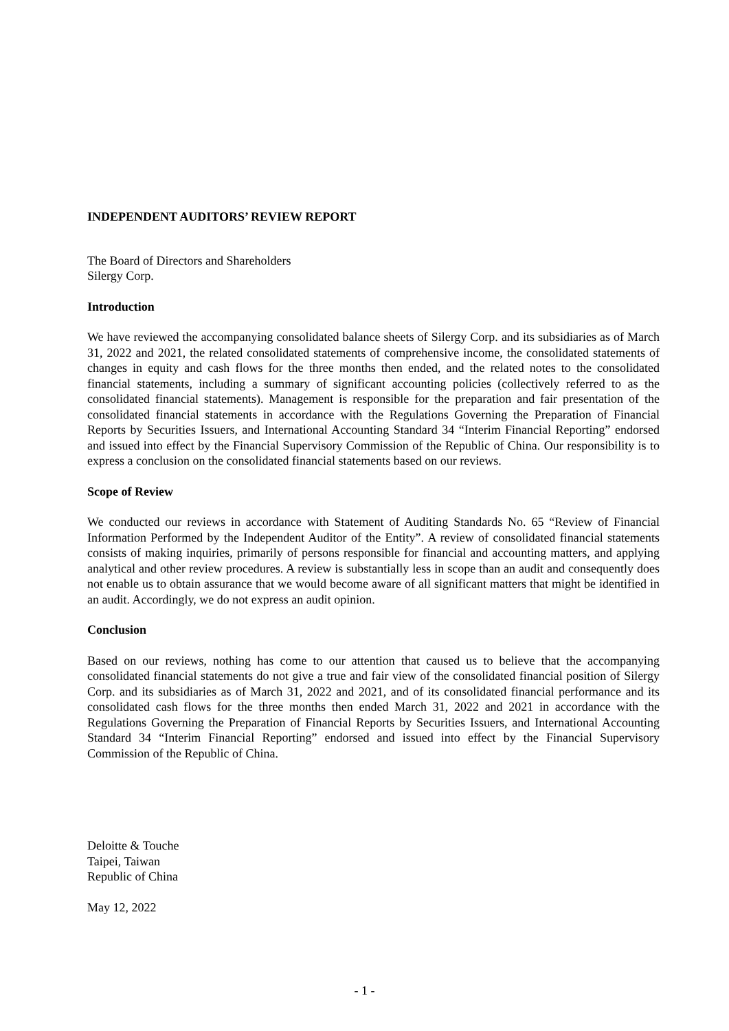INDEPENDENT AUDITORS’ REVIEW REPORT
The Board of Directors and Shareholders
Silergy Corp.
Introduction
We have reviewed the accompanying consolidated balance sheets of Silergy Corp. and its subsidiaries as of March 31, 2022 and 2021, the related consolidated statements of comprehensive income, the consolidated statements of changes in equity and cash flows for the three months then ended, and the related notes to the consolidated financial statements, including a summary of significant accounting policies (collectively referred to as the consolidated financial statements). Management is responsible for the preparation and fair presentation of the consolidated financial statements in accordance with the Regulations Governing the Preparation of Financial Reports by Securities Issuers, and International Accounting Standard 34 “Interim Financial Reporting” endorsed and issued into effect by the Financial Supervisory Commission of the Republic of China. Our responsibility is to express a conclusion on the consolidated financial statements based on our reviews.
Scope of Review
We conducted our reviews in accordance with Statement of Auditing Standards No. 65 “Review of Financial Information Performed by the Independent Auditor of the Entity”. A review of consolidated financial statements consists of making inquiries, primarily of persons responsible for financial and accounting matters, and applying analytical and other review procedures. A review is substantially less in scope than an audit and consequently does not enable us to obtain assurance that we would become aware of all significant matters that might be identified in an audit. Accordingly, we do not express an audit opinion.
Conclusion
Based on our reviews, nothing has come to our attention that caused us to believe that the accompanying consolidated financial statements do not give a true and fair view of the consolidated financial position of Silergy Corp. and its subsidiaries as of March 31, 2022 and 2021, and of its consolidated financial performance and its consolidated cash flows for the three months then ended March 31, 2022 and 2021 in accordance with the Regulations Governing the Preparation of Financial Reports by Securities Issuers, and International Accounting Standard 34 “Interim Financial Reporting” endorsed and issued into effect by the Financial Supervisory Commission of the Republic of China.
Deloitte & Touche
Taipei, Taiwan
Republic of China
May 12, 2022
- 1 -